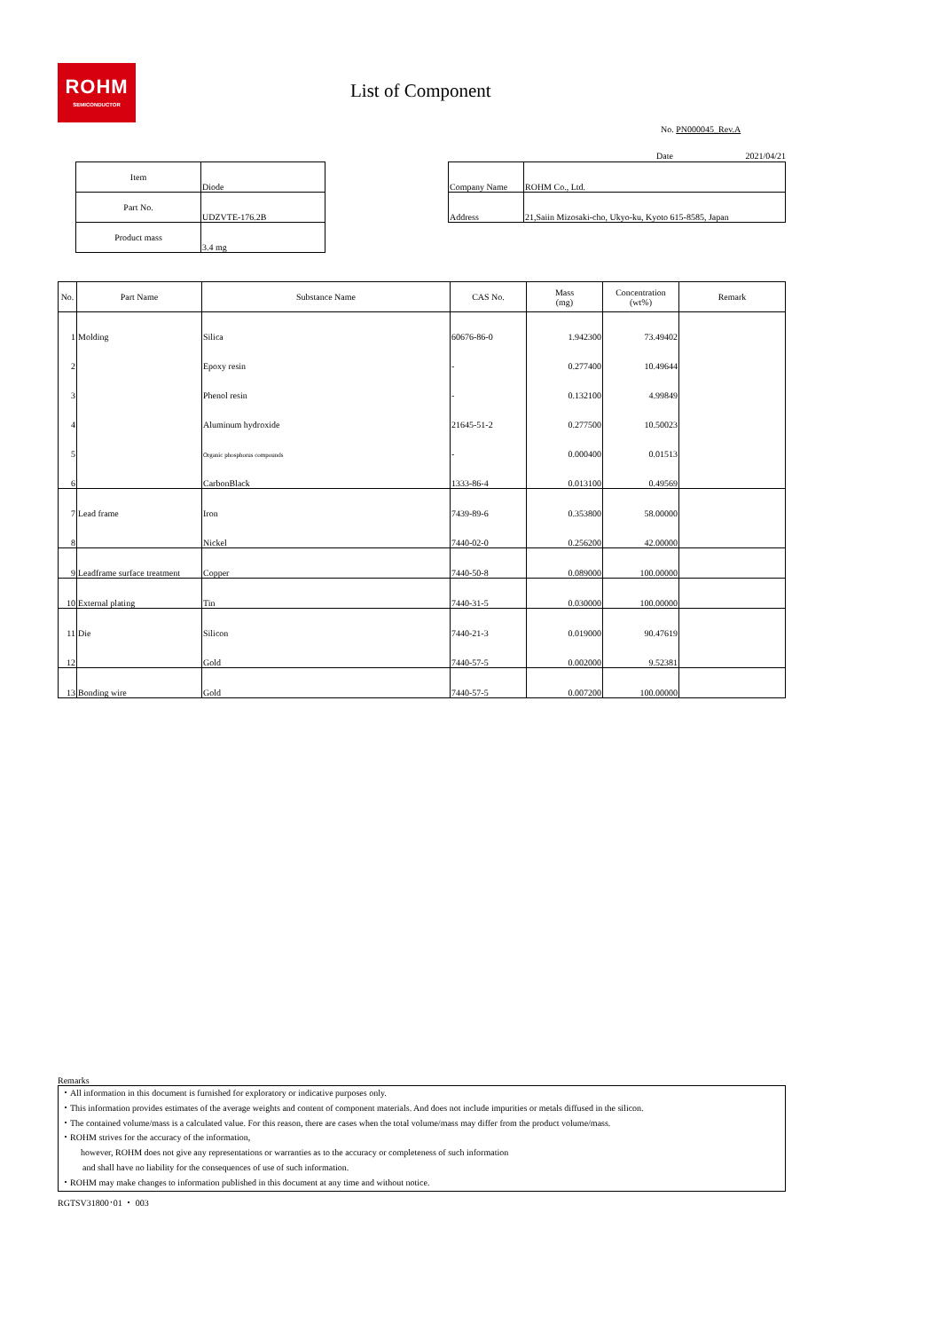ROHM
SEMICONDUCTOR
List of Component
No. PN000045_Rev.A
Date 2021/04/21
| Item | Diode |
| Part No. | UDZVTE-176.2B |
| Product mass | 3.4 mg |
| Company Name | ROHM Co., Ltd. |
| Address | 21,Saiin Mizosaki-cho, Ukyo-ku, Kyoto 615-8585, Japan |
| No. | Part Name | Substance Name | CAS No. | Mass (mg) | Concentration (wt%) | Remark |
| --- | --- | --- | --- | --- | --- | --- |
| 1 | Molding | Silica | 60676-86-0 | 1.942300 | 73.49402 | |
| 2 | | Epoxy resin | - | 0.277400 | 10.49644 | |
| 3 | | Phenol resin | - | 0.132100 | 4.99849 | |
| 4 | | Aluminum hydroxide | 21645-51-2 | 0.277500 | 10.50023 | |
| 5 | | Organic phosphorus compounds | - | 0.000400 | 0.01513 | |
| 6 | | CarbonBlack | 1333-86-4 | 0.013100 | 0.49569 | |
| 7 | Lead frame | Iron | 7439-89-6 | 0.353800 | 58.00000 | |
| 8 | | Nickel | 7440-02-0 | 0.256200 | 42.00000 | |
| 9 | Leadframe surface treatment | Copper | 7440-50-8 | 0.089000 | 100.00000 | |
| 10 | External plating | Tin | 7440-31-5 | 0.030000 | 100.00000 | |
| 11 | Die | Silicon | 7440-21-3 | 0.019000 | 90.47619 | |
| 12 | | Gold | 7440-57-5 | 0.002000 | 9.52381 | |
| 13 | Bonding wire | Gold | 7440-57-5 | 0.007200 | 100.00000 | |
Remarks
・All information in this document is furnished for exploratory or indicative purposes only.
・This information provides estimates of the average weights and content of component materials. And does not include impurities or metals diffused in the silicon.
・The contained volume/mass is a calculated value. For this reason, there are cases when the total volume/mass may differ from the product volume/mass.
・ROHM strives for the accuracy of the information,
however, ROHM does not give any representations or warranties as to the accuracy or completeness of such information
and shall have no liability for the consequences of use of such information.
・ROHM may make changes to information published in this document at any time and without notice.
RGTSV31800･01 ・ 003